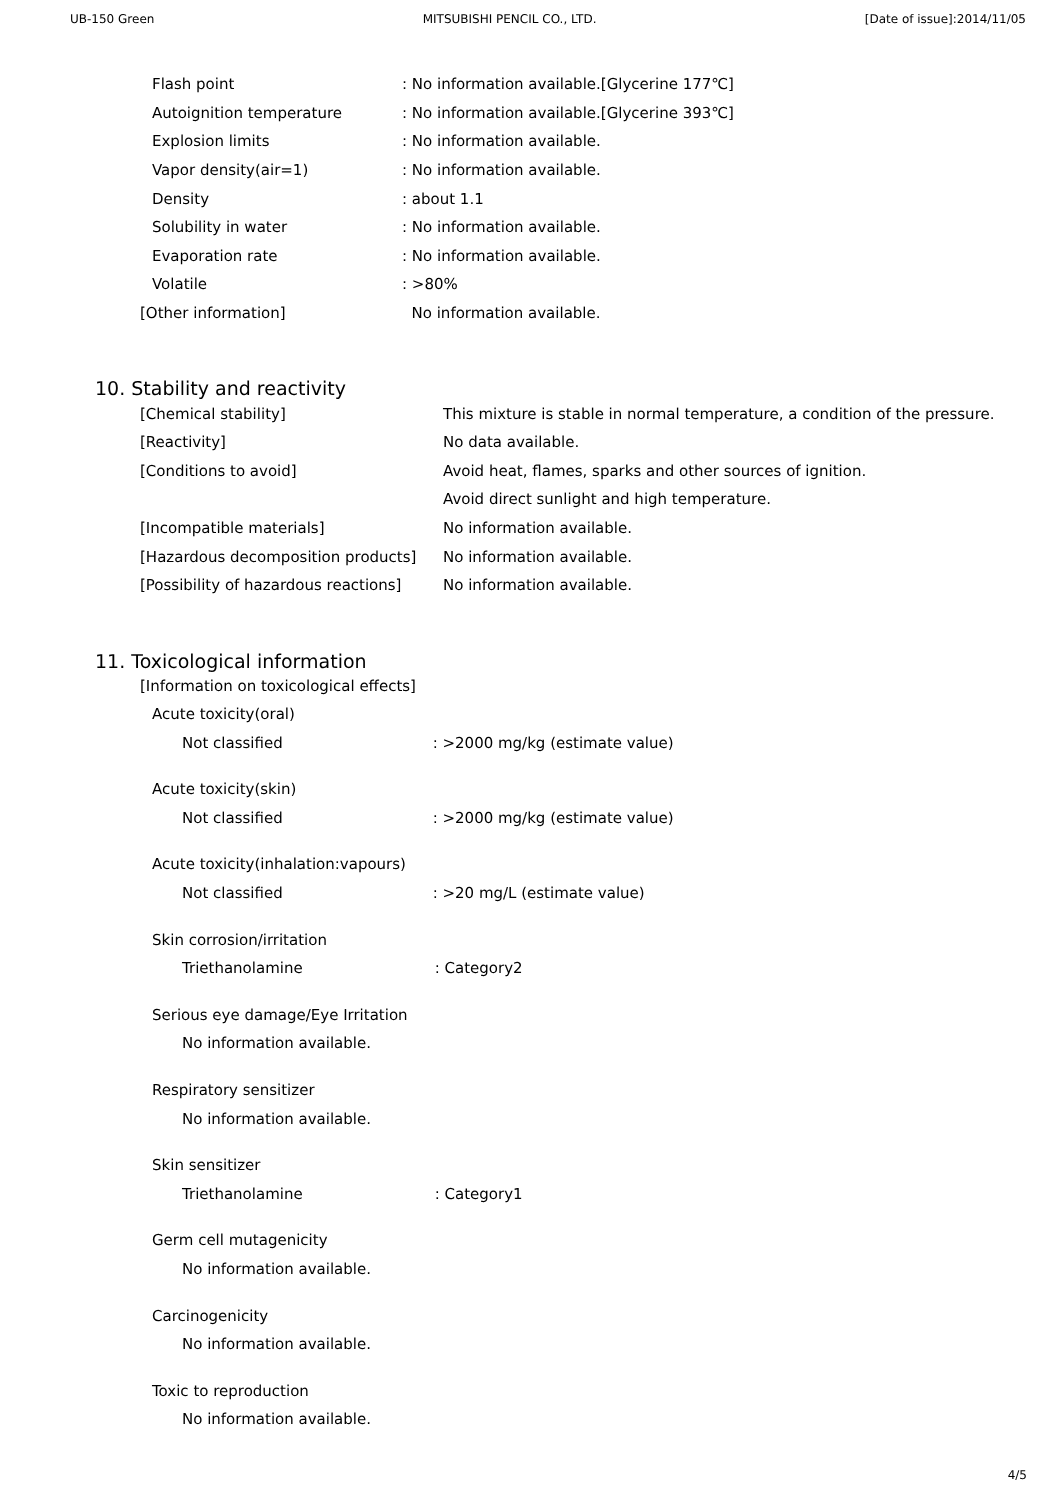UB-150 Green MITSUBISHI PENCIL CO., LTD. [Date of issue]:2014/11/05
| Flash point | : No information available.[Glycerine 177℃] |
| Autoignition temperature | : No information available.[Glycerine 393℃] |
| Explosion limits | : No information available. |
| Vapor density(air=1) | : No information available. |
| Density | : about 1.1 |
| Solubility in water | : No information available. |
| Evaporation rate | : No information available. |
| Volatile | : >80% |
| [Other information] | No information available. |
10. Stability and reactivity
| [Chemical stability] | This mixture is stable in normal temperature, a condition of the pressure. |
| [Reactivity] | No data available. |
| [Conditions to avoid] | Avoid heat, flames, sparks and other sources of ignition. |
| | Avoid direct sunlight and high temperature. |
| [Incompatible materials] | No information available. |
| [Hazardous decomposition products] | No information available. |
| [Possibility of hazardous reactions] | No information available. |
11. Toxicological information
[Information on toxicological effects]
Acute toxicity(oral)
Not classified: >2000 mg/kg (estimate value)
Acute toxicity(skin)
Not classified: >2000 mg/kg (estimate value)
Acute toxicity(inhalation:vapours)
Not classified: >20 mg/L (estimate value)
Skin corrosion/irritation
Triethanolamine: Category2
Serious eye damage/Eye Irritation
No information available.
Respiratory sensitizer
No information available.
Skin sensitizer
Triethanolamine: Category1
Germ cell mutagenicity
No information available.
Carcinogenicity
No information available.
Toxic to reproduction
No information available.
4/5